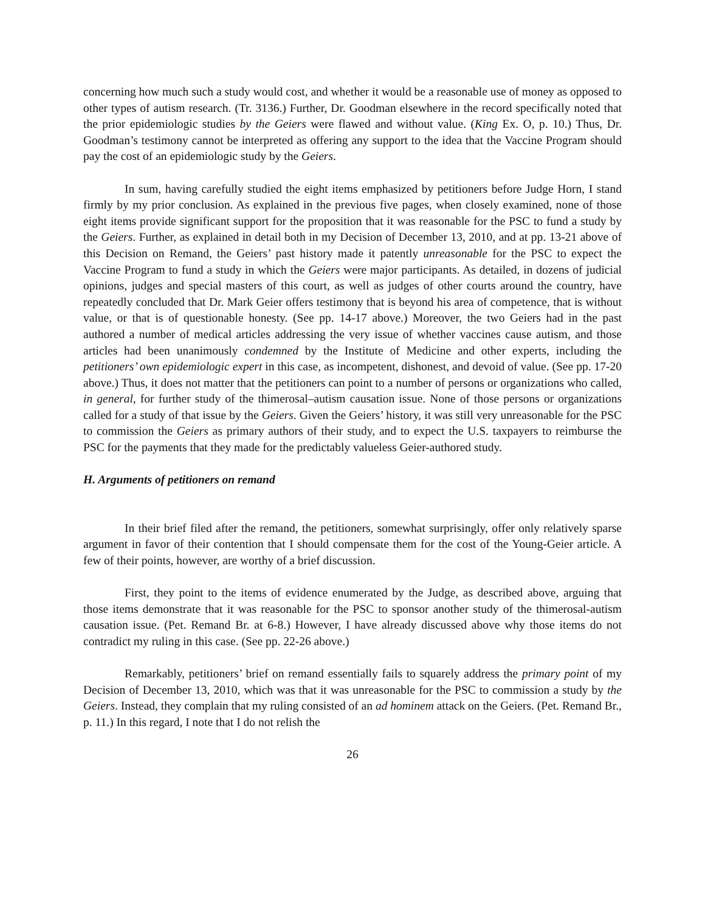concerning how much such a study would cost, and whether it would be a reasonable use of money as opposed to other types of autism research. (Tr. 3136.) Further, Dr. Goodman elsewhere in the record specifically noted that the prior epidemiologic studies by the Geiers were flawed and without value. (King Ex. O, p. 10.) Thus, Dr. Goodman’s testimony cannot be interpreted as offering any support to the idea that the Vaccine Program should pay the cost of an epidemiologic study by the Geiers.
In sum, having carefully studied the eight items emphasized by petitioners before Judge Horn, I stand firmly by my prior conclusion. As explained in the previous five pages, when closely examined, none of those eight items provide significant support for the proposition that it was reasonable for the PSC to fund a study by the Geiers. Further, as explained in detail both in my Decision of December 13, 2010, and at pp. 13-21 above of this Decision on Remand, the Geiers’ past history made it patently unreasonable for the PSC to expect the Vaccine Program to fund a study in which the Geiers were major participants. As detailed, in dozens of judicial opinions, judges and special masters of this court, as well as judges of other courts around the country, have repeatedly concluded that Dr. Mark Geier offers testimony that is beyond his area of competence, that is without value, or that is of questionable honesty. (See pp. 14-17 above.) Moreover, the two Geiers had in the past authored a number of medical articles addressing the very issue of whether vaccines cause autism, and those articles had been unanimously condemned by the Institute of Medicine and other experts, including the petitioners’ own epidemiologic expert in this case, as incompetent, dishonest, and devoid of value. (See pp. 17-20 above.) Thus, it does not matter that the petitioners can point to a number of persons or organizations who called, in general, for further study of the thimerosal–autism causation issue. None of those persons or organizations called for a study of that issue by the Geiers. Given the Geiers’ history, it was still very unreasonable for the PSC to commission the Geiers as primary authors of their study, and to expect the U.S. taxpayers to reimburse the PSC for the payments that they made for the predictably valueless Geier-authored study.
H. Arguments of petitioners on remand
In their brief filed after the remand, the petitioners, somewhat surprisingly, offer only relatively sparse argument in favor of their contention that I should compensate them for the cost of the Young-Geier article. A few of their points, however, are worthy of a brief discussion.
First, they point to the items of evidence enumerated by the Judge, as described above, arguing that those items demonstrate that it was reasonable for the PSC to sponsor another study of the thimerosal-autism causation issue. (Pet. Remand Br. at 6-8.) However, I have already discussed above why those items do not contradict my ruling in this case. (See pp. 22-26 above.)
Remarkably, petitioners’ brief on remand essentially fails to squarely address the primary point of my Decision of December 13, 2010, which was that it was unreasonable for the PSC to commission a study by the Geiers. Instead, they complain that my ruling consisted of an ad hominem attack on the Geiers. (Pet. Remand Br., p. 11.) In this regard, I note that I do not relish the
26